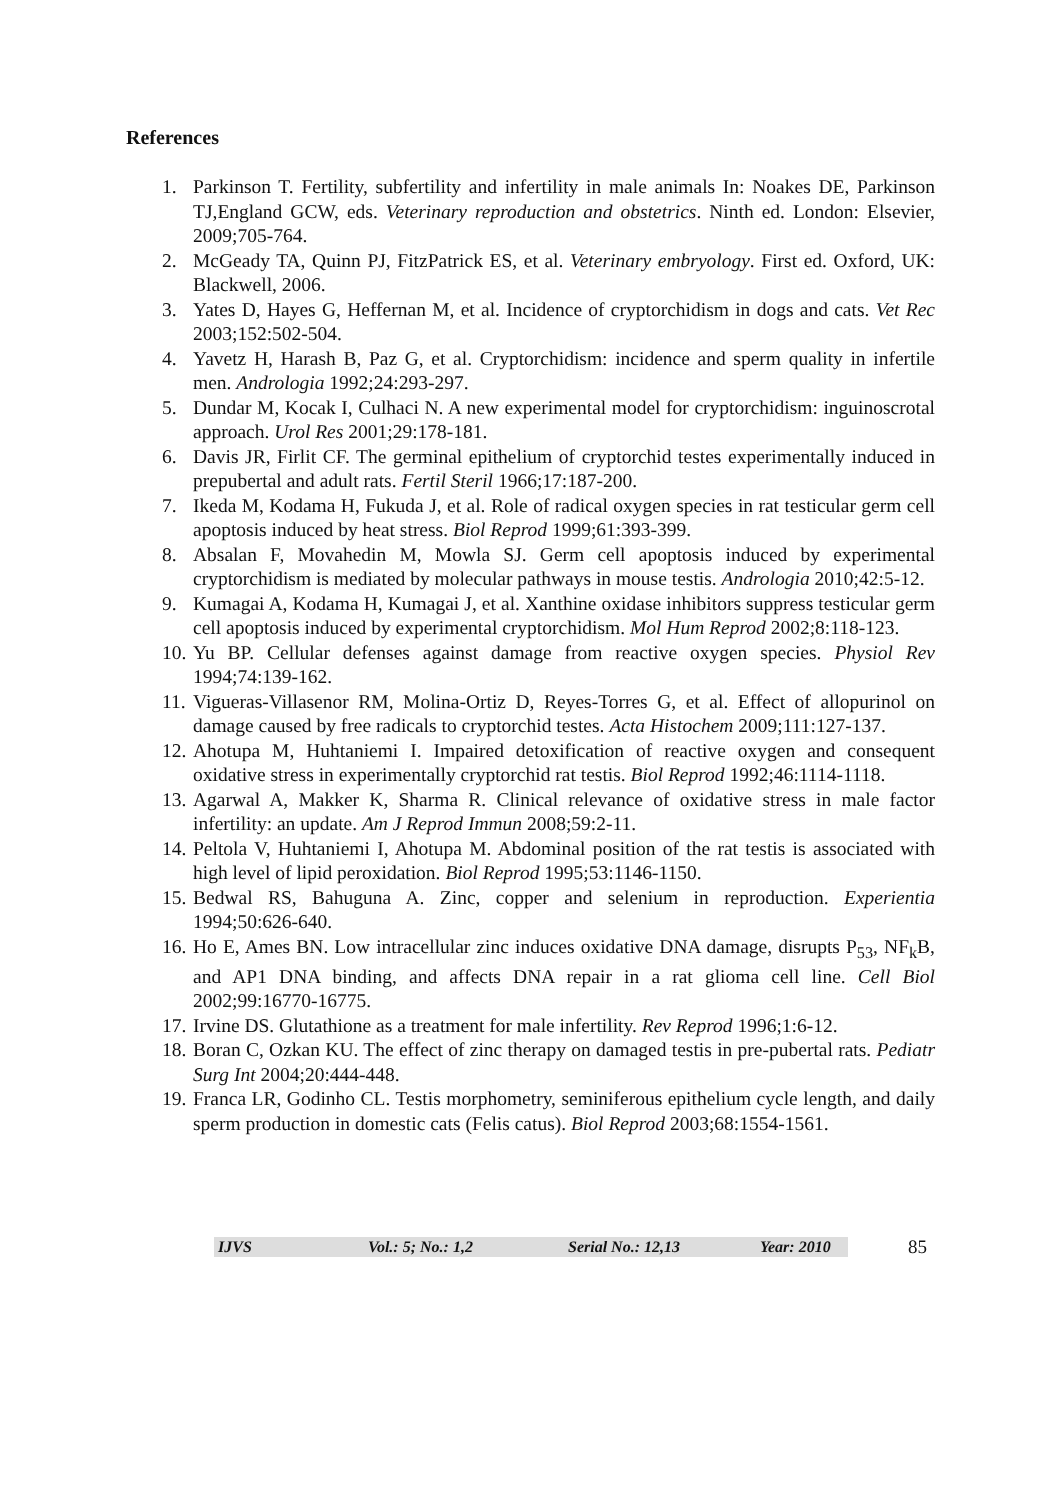References
1. Parkinson T. Fertility, subfertility and infertility in male animals In: Noakes DE, Parkinson TJ,England GCW, eds. Veterinary reproduction and obstetrics. Ninth ed. London: Elsevier, 2009;705-764.
2. McGeady TA, Quinn PJ, FitzPatrick ES, et al. Veterinary embryology. First ed. Oxford, UK: Blackwell, 2006.
3. Yates D, Hayes G, Heffernan M, et al. Incidence of cryptorchidism in dogs and cats. Vet Rec 2003;152:502-504.
4. Yavetz H, Harash B, Paz G, et al. Cryptorchidism: incidence and sperm quality in infertile men. Andrologia 1992;24:293-297.
5. Dundar M, Kocak I, Culhaci N. A new experimental model for cryptorchidism: inguinoscrotal approach. Urol Res 2001;29:178-181.
6. Davis JR, Firlit CF. The germinal epithelium of cryptorchid testes experimentally induced in prepubertal and adult rats. Fertil Steril 1966;17:187-200.
7. Ikeda M, Kodama H, Fukuda J, et al. Role of radical oxygen species in rat testicular germ cell apoptosis induced by heat stress. Biol Reprod 1999;61:393-399.
8. Absalan F, Movahedin M, Mowla SJ. Germ cell apoptosis induced by experimental cryptorchidism is mediated by molecular pathways in mouse testis. Andrologia 2010;42:5-12.
9. Kumagai A, Kodama H, Kumagai J, et al. Xanthine oxidase inhibitors suppress testicular germ cell apoptosis induced by experimental cryptorchidism. Mol Hum Reprod 2002;8:118-123.
10. Yu BP. Cellular defenses against damage from reactive oxygen species. Physiol Rev 1994;74:139-162.
11. Vigueras-Villasenor RM, Molina-Ortiz D, Reyes-Torres G, et al. Effect of allopurinol on damage caused by free radicals to cryptorchid testes. Acta Histochem 2009;111:127-137.
12. Ahotupa M, Huhtaniemi I. Impaired detoxification of reactive oxygen and consequent oxidative stress in experimentally cryptorchid rat testis. Biol Reprod 1992;46:1114-1118.
13. Agarwal A, Makker K, Sharma R. Clinical relevance of oxidative stress in male factor infertility: an update. Am J Reprod Immun 2008;59:2-11.
14. Peltola V, Huhtaniemi I, Ahotupa M. Abdominal position of the rat testis is associated with high level of lipid peroxidation. Biol Reprod 1995;53:1146-1150.
15. Bedwal RS, Bahuguna A. Zinc, copper and selenium in reproduction. Experientia 1994;50:626-640.
16. Ho E, Ames BN. Low intracellular zinc induces oxidative DNA damage, disrupts P<sub>53</sub>, NF<sub>k</sub>B, and AP1 DNA binding, and affects DNA repair in a rat glioma cell line. Cell Biol 2002;99:16770-16775.
17. Irvine DS. Glutathione as a treatment for male infertility. Rev Reprod 1996;1:6-12.
18. Boran C, Ozkan KU. The effect of zinc therapy on damaged testis in pre-pubertal rats. Pediatr Surg Int 2004;20:444-448.
19. Franca LR, Godinho CL. Testis morphometry, seminiferous epithelium cycle length, and daily sperm production in domestic cats (Felis catus). Biol Reprod 2003;68:1554-1561.
IJVS Vol.: 5; No.: 1,2 Serial No.: 12,13 Year: 2010
85